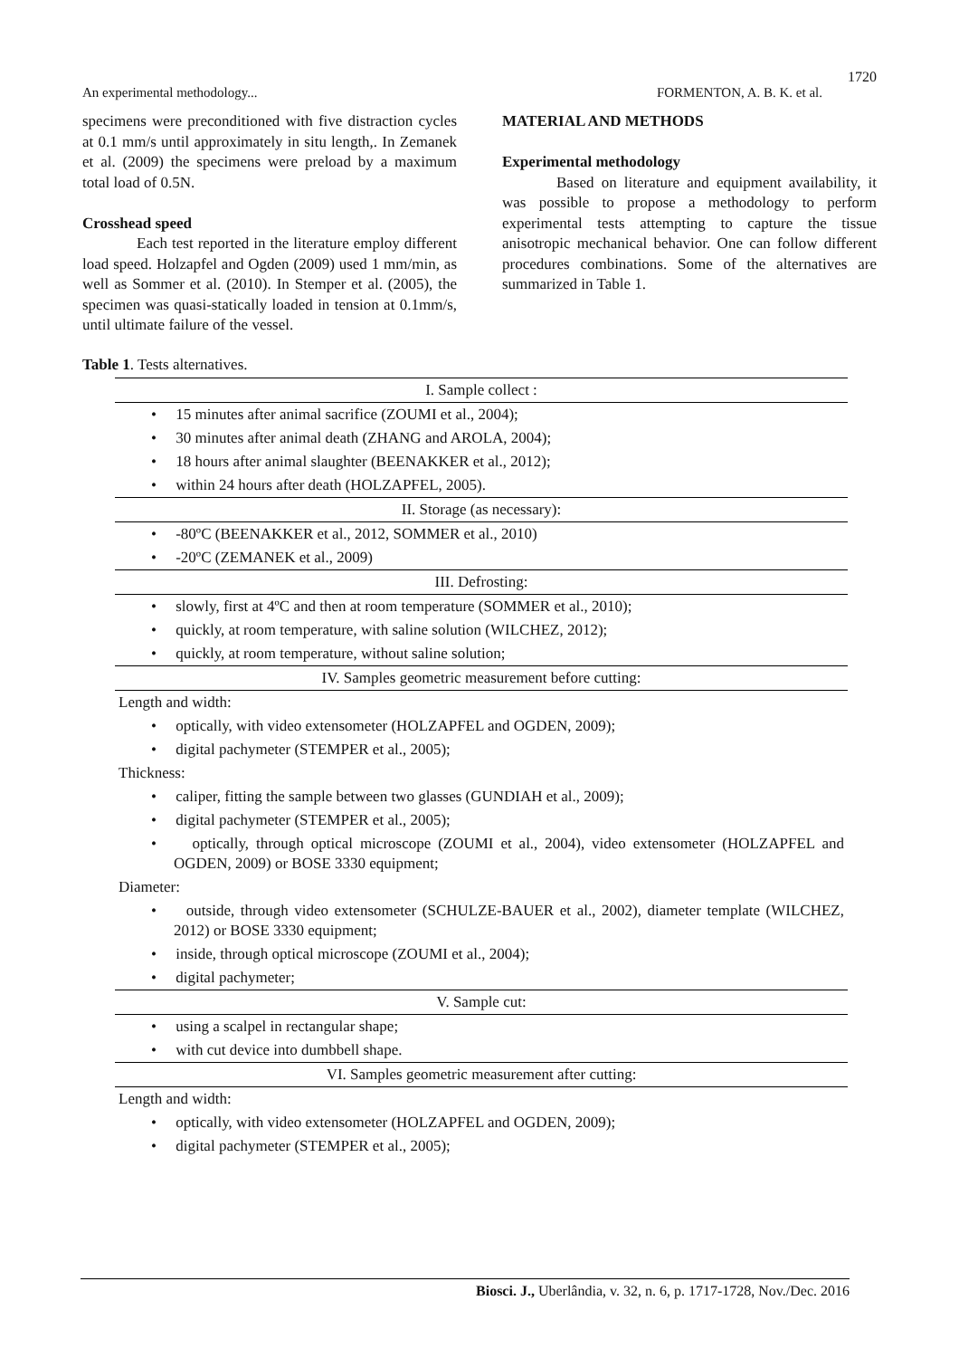1720
An experimental methodology... FORMENTON, A. B. K. et al.
specimens were preconditioned with five distraction cycles at 0.1 mm/s until approximately in situ length,. In Zemanek et al. (2009) the specimens were preload by a maximum total load of 0.5N.
Crosshead speed
Each test reported in the literature employ different load speed. Holzapfel and Ogden (2009) used 1 mm/min, as well as Sommer et al. (2010). In Stemper et al. (2005), the specimen was quasi-statically loaded in tension at 0.1mm/s, until ultimate failure of the vessel.
MATERIAL AND METHODS
Experimental methodology
Based on literature and equipment availability, it was possible to propose a methodology to perform experimental tests attempting to capture the tissue anisotropic mechanical behavior. One can follow different procedures combinations. Some of the alternatives are summarized in Table 1.
Table 1. Tests alternatives.
| I. Sample collect : |
| --- |
| • 15 minutes after animal sacrifice (ZOUMI et al., 2004); |
| • 30 minutes after animal death (ZHANG and AROLA, 2004); |
| • 18 hours after animal slaughter (BEENAKKER et al., 2012); |
| • within 24 hours after death (HOLZAPFEL, 2005). |
| II. Storage (as necessary): |
| • -80ºC (BEENAKKER et al., 2012, SOMMER et al., 2010) |
| • -20ºC (ZEMANEK et al., 2009) |
| III. Defrosting: |
| • slowly, first at 4ºC and then at room temperature (SOMMER et al., 2010); |
| • quickly, at room temperature, with saline solution (WILCHEZ, 2012); |
| • quickly, at room temperature, without saline solution; |
| IV. Samples geometric measurement before cutting: |
| Length and width: |
| • optically, with video extensometer (HOLZAPFEL and OGDEN, 2009); |
| • digital pachymeter (STEMPER et al., 2005); |
| Thickness: |
| • caliper, fitting the sample between two glasses (GUNDIAH et al., 2009); |
| • digital pachymeter (STEMPER et al., 2005); |
| • optically, through optical microscope (ZOUMI et al., 2004), video extensometer (HOLZAPFEL and OGDEN, 2009) or BOSE 3330 equipment; |
| Diameter: |
| • outside, through video extensometer (SCHULZE-BAUER et al., 2002), diameter template (WILCHEZ, 2012) or BOSE 3330 equipment; |
| • inside, through optical microscope (ZOUMI et al., 2004); |
| • digital pachymeter; |
| V. Sample cut: |
| • using a scalpel in rectangular shape; |
| • with cut device into dumbbell shape. |
| VI. Samples geometric measurement after cutting: |
| Length and width: |
| • optically, with video extensometer (HOLZAPFEL and OGDEN, 2009); |
| • digital pachymeter (STEMPER et al., 2005); |
Biosci. J., Uberlândia, v. 32, n. 6, p. 1717-1728, Nov./Dec. 2016